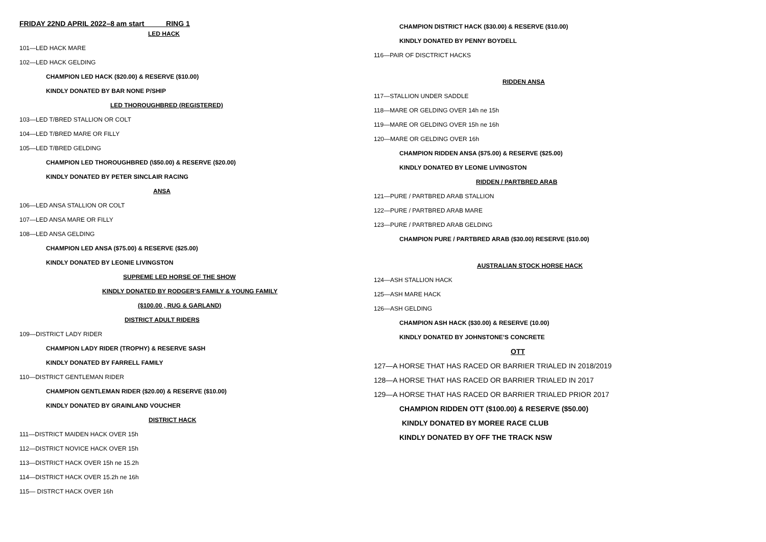FRIDAY 22ND APRIL 2022–8 am start RING 1
LED HACK
101—LED HACK MARE
102—LED HACK GELDING
CHAMPION LED HACK ($20.00) & RESERVE ($10.00)
KINDLY DONATED BY BAR NONE P/SHIP
LED THOROUGHBRED (REGISTERED)
103—LED T/BRED STALLION OR COLT
104—LED T/BRED MARE OR FILLY
105—LED T/BRED GELDING
CHAMPION LED THOROUGHBRED (\$50.00) & RESERVE ($20.00)
KINDLY DONATED BY PETER SINCLAIR RACING
ANSA
106—LED ANSA STALLION OR COLT
107—LED ANSA MARE OR FILLY
108—LED ANSA GELDING
CHAMPION LED ANSA ($75.00) & RESERVE ($25.00)
KINDLY DONATED BY LEONIE LIVINGSTON
SUPREME LED HORSE OF THE SHOW
KINDLY DONATED BY RODGER’S FAMILY & YOUNG FAMILY
($100.00 , RUG & GARLAND)
DISTRICT ADULT RIDERS
109—DISTRICT LADY RIDER
CHAMPION LADY RIDER (TROPHY) & RESERVE SASH
KINDLY DONATED BY FARRELL FAMILY
110—DISTRICT GENTLEMAN RIDER
CHAMPION GENTLEMAN RIDER ($20.00) & RESERVE ($10.00)
KINDLY DONATED BY GRAINLAND VOUCHER
DISTRICT HACK
111—DISTRICT MAIDEN HACK OVER 15h
112—DISTRICT NOVICE HACK OVER 15h
113—DISTRICT HACK OVER 15h ne 15.2h
114—DISTRICT HACK OVER 15.2h ne 16h
115— DISTRCT HACK OVER 16h
CHAMPION DISTRICT HACK ($30.00) & RESERVE ($10.00)
KINDLY DONATED BY PENNY BOYDELL
116—PAIR OF DISCTRICT HACKS
RIDDEN ANSA
117—STALLION UNDER SADDLE
118—MARE OR GELDING OVER 14h ne 15h
119—MARE OR GELDING OVER 15h ne 16h
120—MARE OR GELDING OVER 16h
CHAMPION RIDDEN ANSA ($75.00) & RESERVE ($25.00)
KINDLY DONATED BY LEONIE LIVINGSTON
RIDDEN / PARTBRED ARAB
121—PURE / PARTBRED ARAB STALLION
122—PURE / PARTBRED ARAB MARE
123—PURE / PARTBRED ARAB GELDING
CHAMPION PURE / PARTBRED ARAB ($30.00) RESERVE ($10.00)
AUSTRALIAN STOCK HORSE HACK
124—ASH STALLION HACK
125—ASH MARE HACK
126—ASH GELDING
CHAMPION ASH HACK ($30.00) & RESERVE (10.00)
KINDLY DONATED BY JOHNSTONE’S CONCRETE
OTT
127—A HORSE THAT HAS RACED OR BARRIER TRIALED IN 2018/2019
128—A HORSE THAT HAS RACED OR BARRIER TRIALED IN 2017
129—A HORSE THAT HAS RACED OR BARRIER TRIALED PRIOR 2017
CHAMPION RIDDEN OTT ($100.00) & RESERVE ($50.00)
KINDLY DONATED BY MOREE RACE CLUB
KINDLY DONATED BY OFF THE TRACK NSW